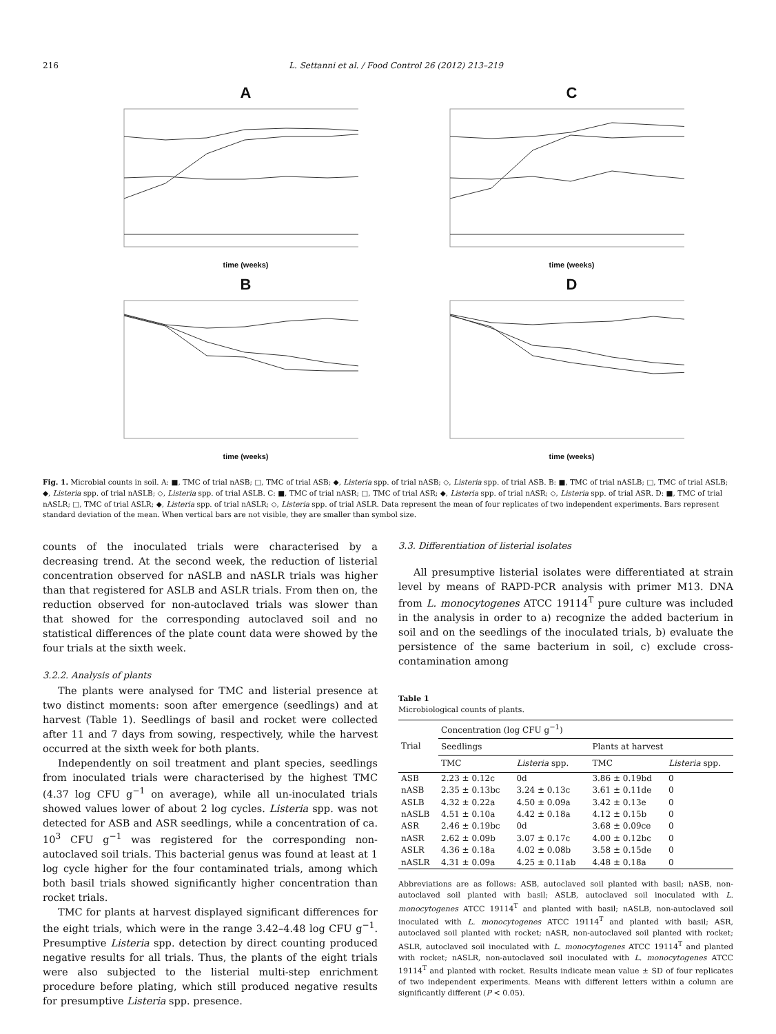216 L. Settanni et al. / Food Control 26 (2012) 213–219
A
time (weeks)
C
time (weeks)
B
time (weeks)
D
time (weeks)
Fig. 1. Microbial counts in soil. A: ■, TMC of trial nASB; □, TMC of trial ASB; ◆, Listeria spp. of trial nASB; ◇, Listeria spp. of trial ASB. B: ■, TMC of trial nASLB; □, TMC of trial ASLB; ◆, Listeria spp. of trial nASLB; ◇, Listeria spp. of trial ASLB. C: ■, TMC of trial nASR; □, TMC of trial ASR; ◆, Listeria spp. of trial nASR; ◇, Listeria spp. of trial ASR. D: ■, TMC of trial nASLR; □, TMC of trial ASLR; ◆, Listeria spp. of trial nASLR; ◇, Listeria spp. of trial ASLR. Data represent the mean of four replicates of two independent experiments. Bars represent standard deviation of the mean. When vertical bars are not visible, they are smaller than symbol size.
counts of the inoculated trials were characterised by a decreasing trend. At the second week, the reduction of listerial concentration observed for nASLB and nASLR trials was higher than that registered for ASLB and ASLR trials. From then on, the reduction observed for non-autoclaved trials was slower than that showed for the corresponding autoclaved soil and no statistical differences of the plate count data were showed by the four trials at the sixth week.
3.2.2. Analysis of plants
The plants were analysed for TMC and listerial presence at two distinct moments: soon after emergence (seedlings) and at harvest (Table 1). Seedlings of basil and rocket were collected after 11 and 7 days from sowing, respectively, while the harvest occurred at the sixth week for both plants.
Independently on soil treatment and plant species, seedlings from inoculated trials were characterised by the highest TMC (4.37 log CFU g<sup>−1</sup> on average), while all un-inoculated trials showed values lower of about 2 log cycles. Listeria spp. was not detected for ASB and ASR seedlings, while a concentration of ca. 10<sup>3</sup> CFU g<sup>−1</sup> was registered for the corresponding non-autoclaved soil trials. This bacterial genus was found at least at 1 log cycle higher for the four contaminated trials, among which both basil trials showed significantly higher concentration than rocket trials.
TMC for plants at harvest displayed significant differences for the eight trials, which were in the range 3.42–4.48 log CFU g<sup>−1</sup>. Presumptive Listeria spp. detection by direct counting produced negative results for all trials. Thus, the plants of the eight trials were also subjected to the listerial multi-step enrichment procedure before plating, which still produced negative results for presumptive Listeria spp. presence.
3.3. Differentiation of listerial isolates
All presumptive listerial isolates were differentiated at strain level by means of RAPD-PCR analysis with primer M13. DNA from L. monocytogenes ATCC 19114<sup>T</sup> pure culture was included in the analysis in order to a) recognize the added bacterium in soil and on the seedlings of the inoculated trials, b) evaluate the persistence of the same bacterium in soil, c) exclude cross-contamination among
Table 1
Microbiological counts of plants.
| Trial | Concentration (log CFU g<sup>−1</sup>) | | | |
| --- | --- | --- | --- | --- |
| | Seedlings | | Plants at harvest | |
| | TMC | Listeria spp. | TMC | Listeria spp. |
| ASB | 2.23 ± 0.12c | 0d | 3.86 ± 0.19bd | 0 |
| nASB | 2.35 ± 0.13bc | 3.24 ± 0.13c | 3.61 ± 0.11de | 0 |
| ASLB | 4.32 ± 0.22a | 4.50 ± 0.09a | 3.42 ± 0.13e | 0 |
| nASLB | 4.51 ± 0.10a | 4.42 ± 0.18a | 4.12 ± 0.15b | 0 |
| ASR | 2.46 ± 0.19bc | 0d | 3.68 ± 0.09ce | 0 |
| nASR | 2.62 ± 0.09b | 3.07 ± 0.17c | 4.00 ± 0.12bc | 0 |
| ASLR | 4.36 ± 0.18a | 4.02 ± 0.08b | 3.58 ± 0.15de | 0 |
| nASLR | 4.31 ± 0.09a | 4.25 ± 0.11ab | 4.48 ± 0.18a | 0 |
Abbreviations are as follows: ASB, autoclaved soil planted with basil; nASB, non-autoclaved soil planted with basil; ASLB, autoclaved soil inoculated with L. monocytogenes ATCC 19114<sup>T</sup> and planted with basil; nASLB, non-autoclaved soil inoculated with L. monocytogenes ATCC 19114<sup>T</sup> and planted with basil; ASR, autoclaved soil planted with rocket; nASR, non-autoclaved soil planted with rocket; ASLR, autoclaved soil inoculated with L. monocytogenes ATCC 19114<sup>T</sup> and planted with rocket; nASLR, non-autoclaved soil inoculated with L. monocytogenes ATCC 19114<sup>T</sup> and planted with rocket. Results indicate mean value ± SD of four replicates of two independent experiments. Means with different letters within a column are significantly different (P < 0.05).